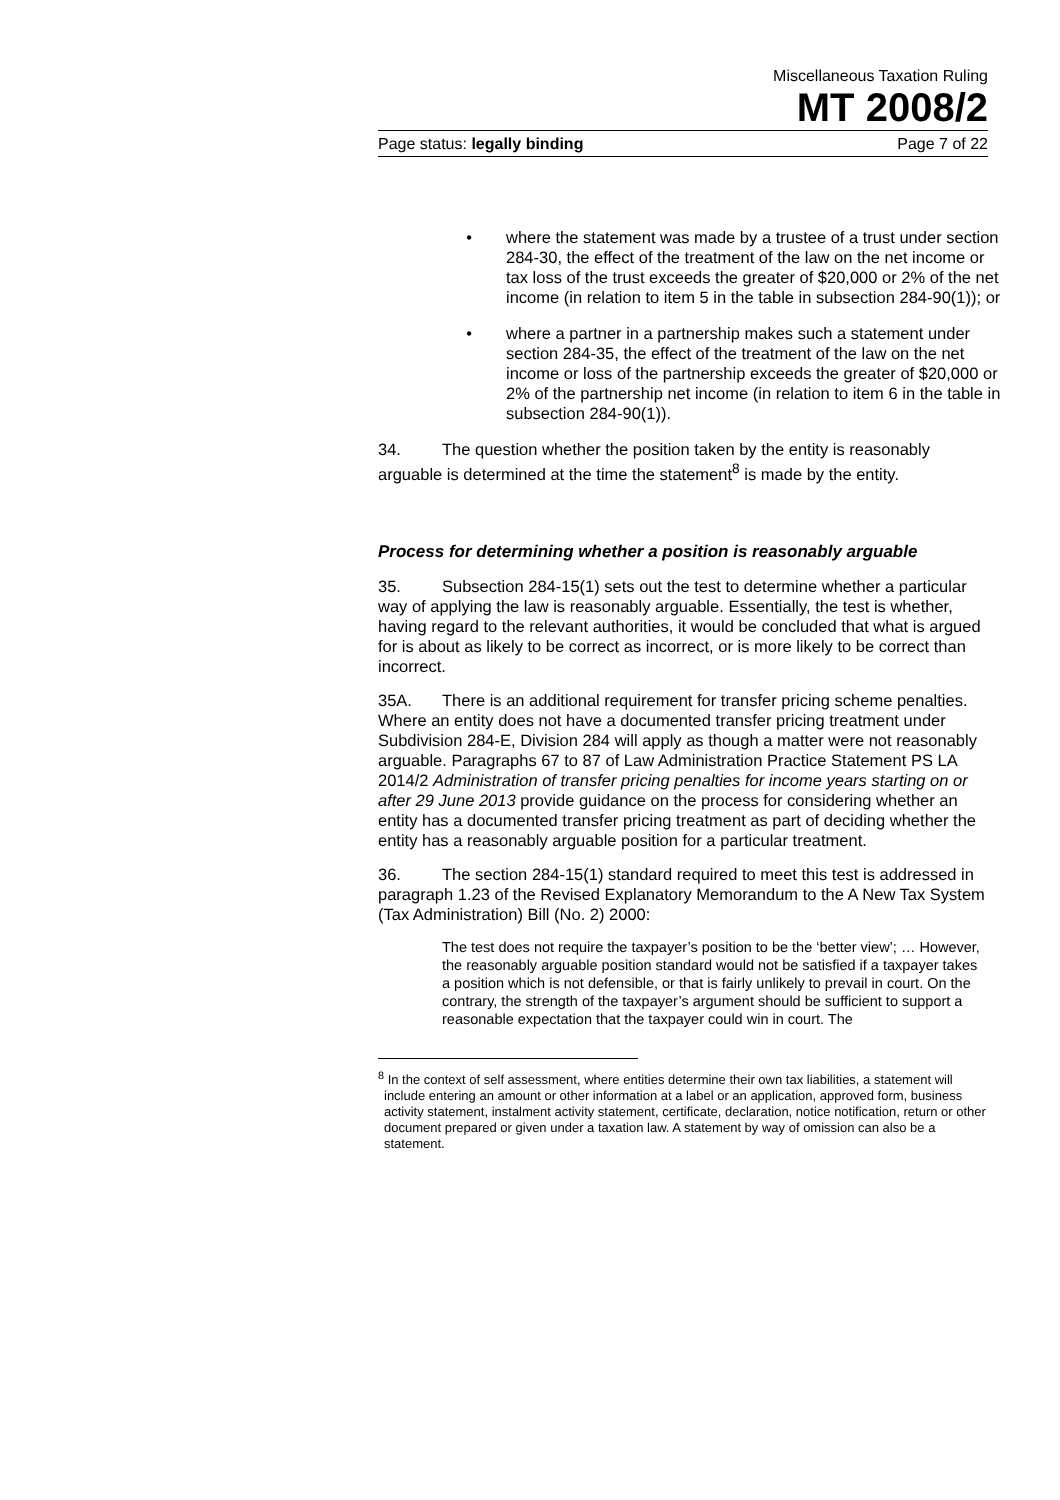Miscellaneous Taxation Ruling
MT 2008/2
Page status: legally binding Page 7 of 22
• where the statement was made by a trustee of a trust under section 284-30, the effect of the treatment of the law on the net income or tax loss of the trust exceeds the greater of $20,000 or 2% of the net income (in relation to item 5 in the table in subsection 284-90(1)); or
• where a partner in a partnership makes such a statement under section 284-35, the effect of the treatment of the law on the net income or loss of the partnership exceeds the greater of $20,000 or 2% of the partnership net income (in relation to item 6 in the table in subsection 284-90(1)).
34. The question whether the position taken by the entity is reasonably arguable is determined at the time the statement<sup>8</sup> is made by the entity.
Process for determining whether a position is reasonably arguable
35. Subsection 284-15(1) sets out the test to determine whether a particular way of applying the law is reasonably arguable. Essentially, the test is whether, having regard to the relevant authorities, it would be concluded that what is argued for is about as likely to be correct as incorrect, or is more likely to be correct than incorrect.
35A. There is an additional requirement for transfer pricing scheme penalties. Where an entity does not have a documented transfer pricing treatment under Subdivision 284-E, Division 284 will apply as though a matter were not reasonably arguable. Paragraphs 67 to 87 of Law Administration Practice Statement PS LA 2014/2 Administration of transfer pricing penalties for income years starting on or after 29 June 2013 provide guidance on the process for considering whether an entity has a documented transfer pricing treatment as part of deciding whether the entity has a reasonably arguable position for a particular treatment.
36. The section 284-15(1) standard required to meet this test is addressed in paragraph 1.23 of the Revised Explanatory Memorandum to the A New Tax System (Tax Administration) Bill (No. 2) 2000:
The test does not require the taxpayer’s position to be the ‘better view’; … However, the reasonably arguable position standard would not be satisfied if a taxpayer takes a position which is not defensible, or that is fairly unlikely to prevail in court. On the contrary, the strength of the taxpayer’s argument should be sufficient to support a reasonable expectation that the taxpayer could win in court. The
<sup>8</sup> In the context of self assessment, where entities determine their own tax liabilities, a statement will include entering an amount or other information at a label or an application, approved form, business activity statement, instalment activity statement, certificate, declaration, notice notification, return or other document prepared or given under a taxation law. A statement by way of omission can also be a statement.